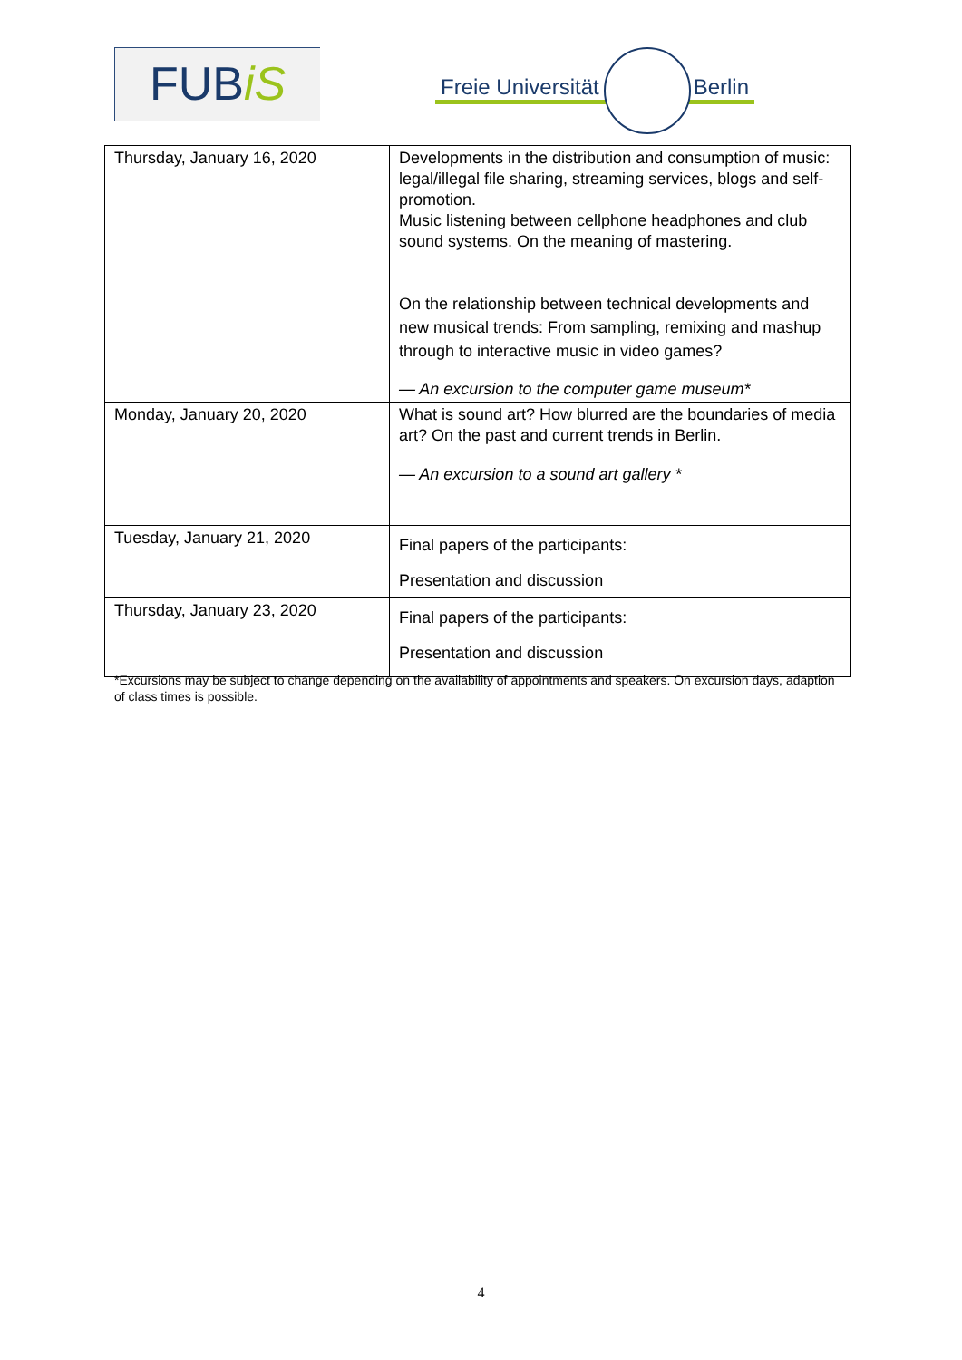FUBiS Freie Universität Berlin
| Thursday, January 16, 2020 | Developments in the distribution and consumption of music: legal/illegal file sharing, streaming services, blogs and self-promotion. Music listening between cellphone headphones and club sound systems. On the meaning of mastering. On the relationship between technical developments and new musical trends: From sampling, remixing and mashup through to interactive music in video games? — An excursion to the computer game museum* |
| Monday, January 20, 2020 | What is sound art? How blurred are the boundaries of media art? On the past and current trends in Berlin. — An excursion to a sound art gallery * |
| Tuesday, January 21, 2020 | Final papers of the participants: Presentation and discussion |
| Thursday, January 23, 2020 | Final papers of the participants: Presentation and discussion |
*Excursions may be subject to change depending on the availability of appointments and speakers. On excursion days, adaption of class times is possible.
4